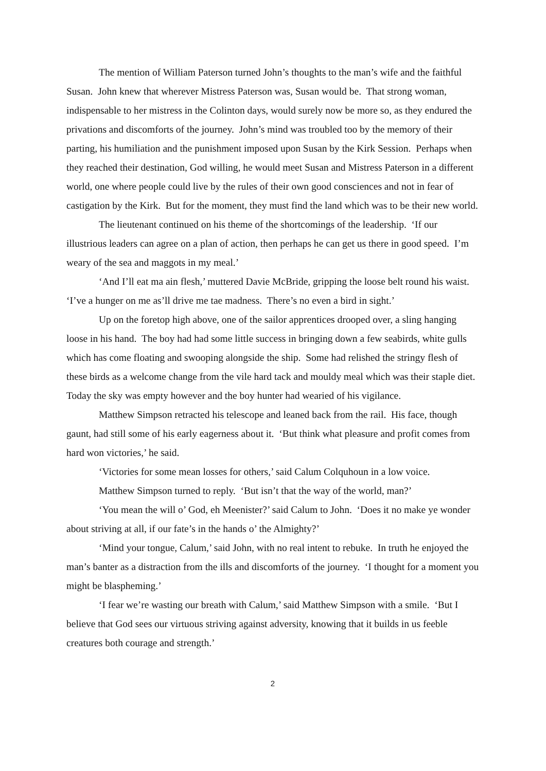The mention of William Paterson turned John’s thoughts to the man’s wife and the faithful Susan. John knew that wherever Mistress Paterson was, Susan would be. That strong woman, indispensable to her mistress in the Colinton days, would surely now be more so, as they endured the privations and discomforts of the journey. John’s mind was troubled too by the memory of their parting, his humiliation and the punishment imposed upon Susan by the Kirk Session. Perhaps when they reached their destination, God willing, he would meet Susan and Mistress Paterson in a different world, one where people could live by the rules of their own good consciences and not in fear of castigation by the Kirk. But for the moment, they must find the land which was to be their new world.
The lieutenant continued on his theme of the shortcomings of the leadership. ‘If our illustrious leaders can agree on a plan of action, then perhaps he can get us there in good speed. I’m weary of the sea and maggots in my meal.’
‘And I’ll eat ma ain flesh,’ muttered Davie McBride, gripping the loose belt round his waist. ‘I’ve a hunger on me as’ll drive me tae madness. There’s no even a bird in sight.’
Up on the foretop high above, one of the sailor apprentices drooped over, a sling hanging loose in his hand. The boy had had some little success in bringing down a few seabirds, white gulls which has come floating and swooping alongside the ship. Some had relished the stringy flesh of these birds as a welcome change from the vile hard tack and mouldy meal which was their staple diet. Today the sky was empty however and the boy hunter had wearied of his vigilance.
Matthew Simpson retracted his telescope and leaned back from the rail. His face, though gaunt, had still some of his early eagerness about it. ‘But think what pleasure and profit comes from hard won victories,’ he said.
‘Victories for some mean losses for others,’ said Calum Colquhoun in a low voice.
Matthew Simpson turned to reply. ‘But isn’t that the way of the world, man?’
‘You mean the will o’ God, eh Meenister?’ said Calum to John. ‘Does it no make ye wonder about striving at all, if our fate’s in the hands o’ the Almighty?’
‘Mind your tongue, Calum,’ said John, with no real intent to rebuke. In truth he enjoyed the man’s banter as a distraction from the ills and discomforts of the journey. ‘I thought for a moment you might be blaspheming.’
‘I fear we’re wasting our breath with Calum,’ said Matthew Simpson with a smile. ‘But I believe that God sees our virtuous striving against adversity, knowing that it builds in us feeble creatures both courage and strength.’
2